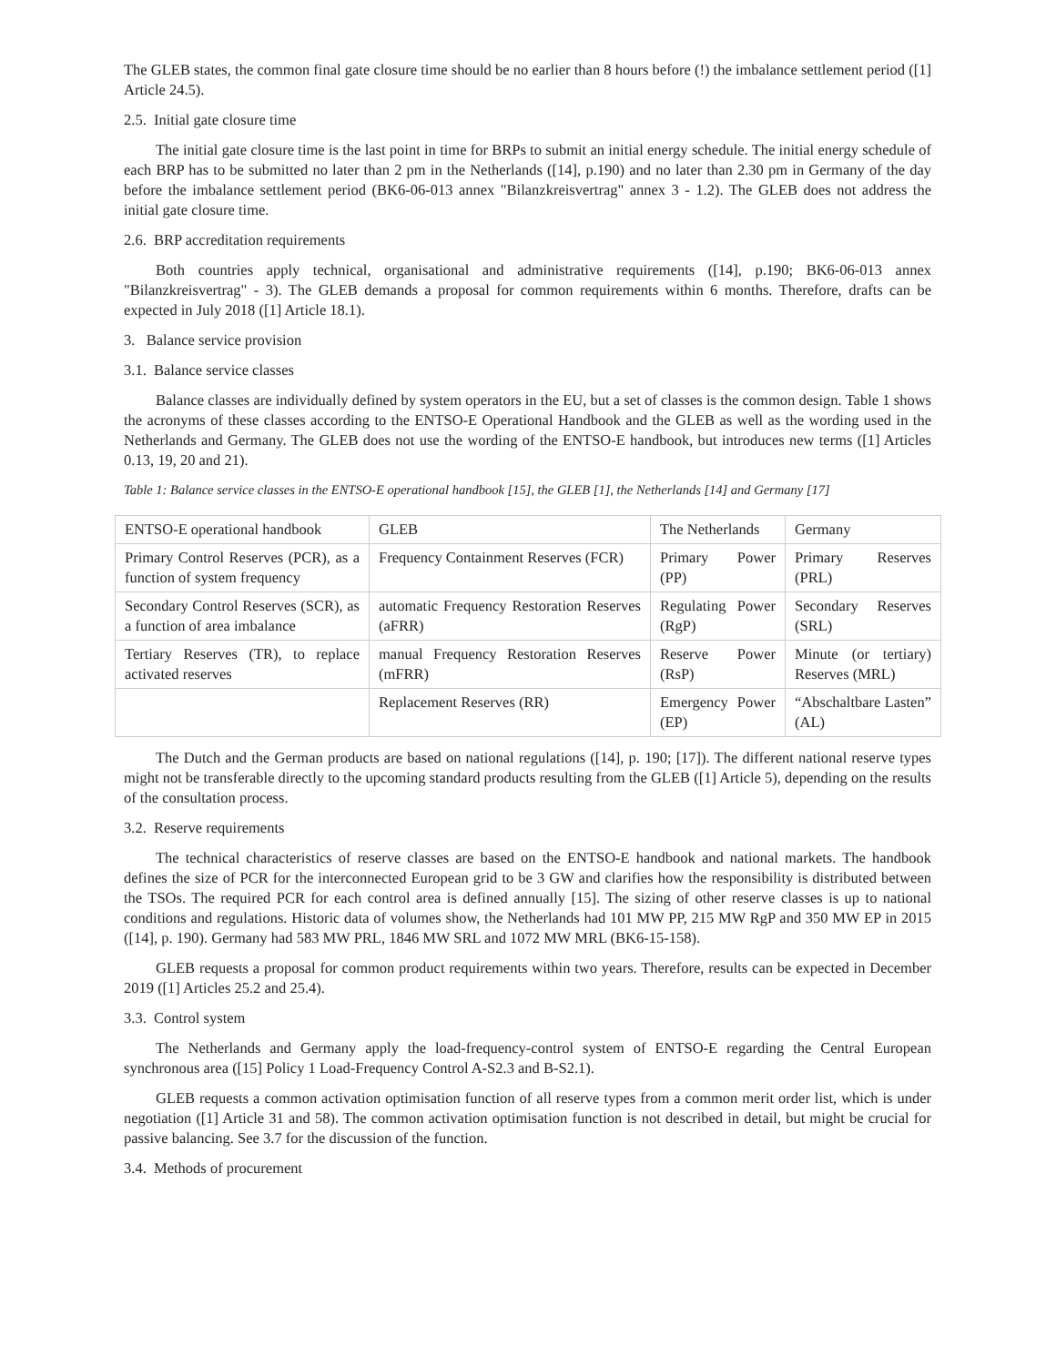The GLEB states, the common final gate closure time should be no earlier than 8 hours before (!) the imbalance settlement period ([1] Article 24.5).
2.5. Initial gate closure time
The initial gate closure time is the last point in time for BRPs to submit an initial energy schedule. The initial energy schedule of each BRP has to be submitted no later than 2 pm in the Netherlands ([14], p.190) and no later than 2.30 pm in Germany of the day before the imbalance settlement period (BK6-06-013 annex "Bilanzkreisvertrag" annex 3 - 1.2). The GLEB does not address the initial gate closure time.
2.6. BRP accreditation requirements
Both countries apply technical, organisational and administrative requirements ([14], p.190; BK6-06-013 annex "Bilanzkreisvertrag" - 3). The GLEB demands a proposal for common requirements within 6 months. Therefore, drafts can be expected in July 2018 ([1] Article 18.1).
3. Balance service provision
3.1. Balance service classes
Balance classes are individually defined by system operators in the EU, but a set of classes is the common design. Table 1 shows the acronyms of these classes according to the ENTSO-E Operational Handbook and the GLEB as well as the wording used in the Netherlands and Germany. The GLEB does not use the wording of the ENTSO-E handbook, but introduces new terms ([1] Articles 0.13, 19, 20 and 21).
Table 1: Balance service classes in the ENTSO-E operational handbook [15], the GLEB [1], the Netherlands [14] and Germany [17]
| ENTSO-E operational handbook | GLEB | The Netherlands | Germany |
| Primary Control Reserves (PCR), as a function of system frequency | Frequency Containment Reserves (FCR) | Primary Power (PP) | Primary Reserves (PRL) |
| Secondary Control Reserves (SCR), as a function of area imbalance | automatic Frequency Restoration Reserves (aFRR) | Regulating Power (RgP) | Secondary Reserves (SRL) |
| Tertiary Reserves (TR), to replace activated reserves | manual Frequency Restoration Reserves (mFRR) | Reserve Power (RsP) | Minute (or tertiary) Reserves (MRL) |
| | Replacement Reserves (RR) | Emergency Power (EP) | “Abschaltbare Lasten” (AL) |
The Dutch and the German products are based on national regulations ([14], p. 190; [17]). The different national reserve types might not be transferable directly to the upcoming standard products resulting from the GLEB ([1] Article 5), depending on the results of the consultation process.
3.2. Reserve requirements
The technical characteristics of reserve classes are based on the ENTSO-E handbook and national markets. The handbook defines the size of PCR for the interconnected European grid to be 3 GW and clarifies how the responsibility is distributed between the TSOs. The required PCR for each control area is defined annually [15]. The sizing of other reserve classes is up to national conditions and regulations. Historic data of volumes show, the Netherlands had 101 MW PP, 215 MW RgP and 350 MW EP in 2015 ([14], p. 190). Germany had 583 MW PRL, 1846 MW SRL and 1072 MW MRL (BK6-15-158).
GLEB requests a proposal for common product requirements within two years. Therefore, results can be expected in December 2019 ([1] Articles 25.2 and 25.4).
3.3. Control system
The Netherlands and Germany apply the load-frequency-control system of ENTSO-E regarding the Central European synchronous area ([15] Policy 1 Load-Frequency Control A-S2.3 and B-S2.1).
GLEB requests a common activation optimisation function of all reserve types from a common merit order list, which is under negotiation ([1] Article 31 and 58). The common activation optimisation function is not described in detail, but might be crucial for passive balancing. See 3.7 for the discussion of the function.
3.4. Methods of procurement